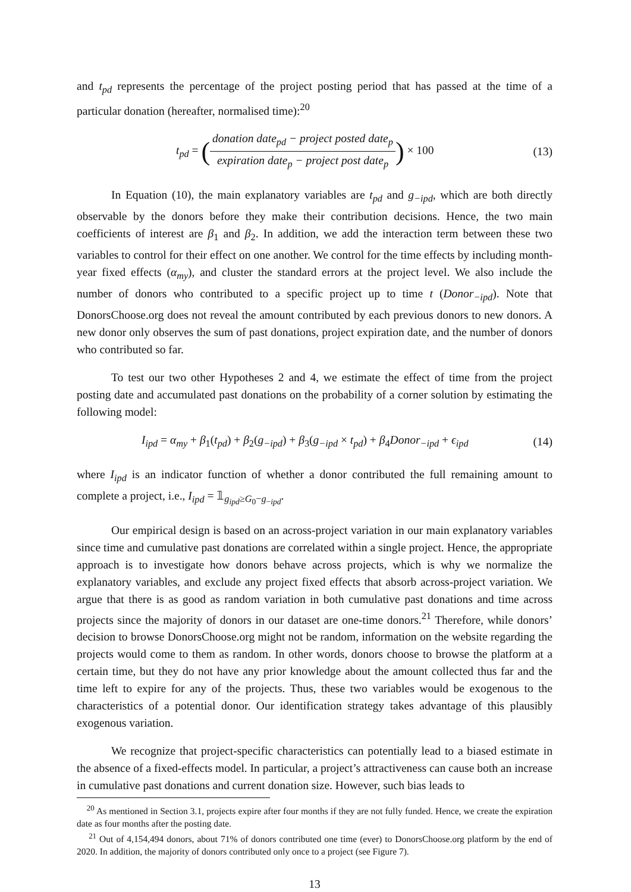and t<sub>pd</sub> represents the percentage of the project posting period that has passed at the time of a particular donation (hereafter, normalised time):<sup>20</sup>
t<sub>pd</sub> = (donation date<sub>pd</sub> − project posted date<sub>p</sub> expiration date<sub>p</sub> − project post date<sub>p</sub>) × 100
(13)
In Equation (10), the main explanatory variables are t<sub>pd</sub> and g<sub>−ipd</sub>, which are both directly observable by the donors before they make their contribution decisions. Hence, the two main coefficients of interest are β<sub>1</sub> and β<sub>2</sub>. In addition, we add the interaction term between these two variables to control for their effect on one another. We control for the time effects by including month-year fixed effects (α<sub>my</sub>), and cluster the standard errors at the project level. We also include the number of donors who contributed to a specific project up to time t (Donor<sub>−ipd</sub>). Note that DonorsChoose.org does not reveal the amount contributed by each previous donors to new donors. A new donor only observes the sum of past donations, project expiration date, and the number of donors who contributed so far.
To test our two other Hypotheses 2 and 4, we estimate the effect of time from the project posting date and accumulated past donations on the probability of a corner solution by estimating the following model:
I<sub>ipd</sub> = α<sub>my</sub> + β<sub>1</sub>(t<sub>pd</sub>) + β<sub>2</sub>(g<sub>−ipd</sub>) + β<sub>3</sub>(g<sub>−ipd</sub> × t<sub>pd</sub>) + β<sub>4</sub>Donor<sub>−ipd</sub> + ϵ<sub>ipd</sub>
(14)
where I<sub>ipd</sub> is an indicator function of whether a donor contributed the full remaining amount to complete a project, i.e., I<sub>ipd</sub> = 𝟙<sub>g<sub>ipd</sub>≥G<sub>0</sub>−g<sub>−ipd</sub></sub>.
Our empirical design is based on an across-project variation in our main explanatory variables since time and cumulative past donations are correlated within a single project. Hence, the appropriate approach is to investigate how donors behave across projects, which is why we normalize the explanatory variables, and exclude any project fixed effects that absorb across-project variation. We argue that there is as good as random variation in both cumulative past donations and time across projects since the majority of donors in our dataset are one-time donors.<sup>21</sup> Therefore, while donors’ decision to browse DonorsChoose.org might not be random, information on the website regarding the projects would come to them as random. In other words, donors choose to browse the platform at a certain time, but they do not have any prior knowledge about the amount collected thus far and the time left to expire for any of the projects. Thus, these two variables would be exogenous to the characteristics of a potential donor. Our identification strategy takes advantage of this plausibly exogenous variation.
We recognize that project-specific characteristics can potentially lead to a biased estimate in the absence of a fixed-effects model. In particular, a project’s attractiveness can cause both an increase in cumulative past donations and current donation size. However, such bias leads to
<sup>20</sup> As mentioned in Section 3.1, projects expire after four months if they are not fully funded. Hence, we create the expiration date as four months after the posting date.
<sup>21</sup> Out of 4,154,494 donors, about 71% of donors contributed one time (ever) to DonorsChoose.org platform by the end of 2020. In addition, the majority of donors contributed only once to a project (see Figure 7).
13